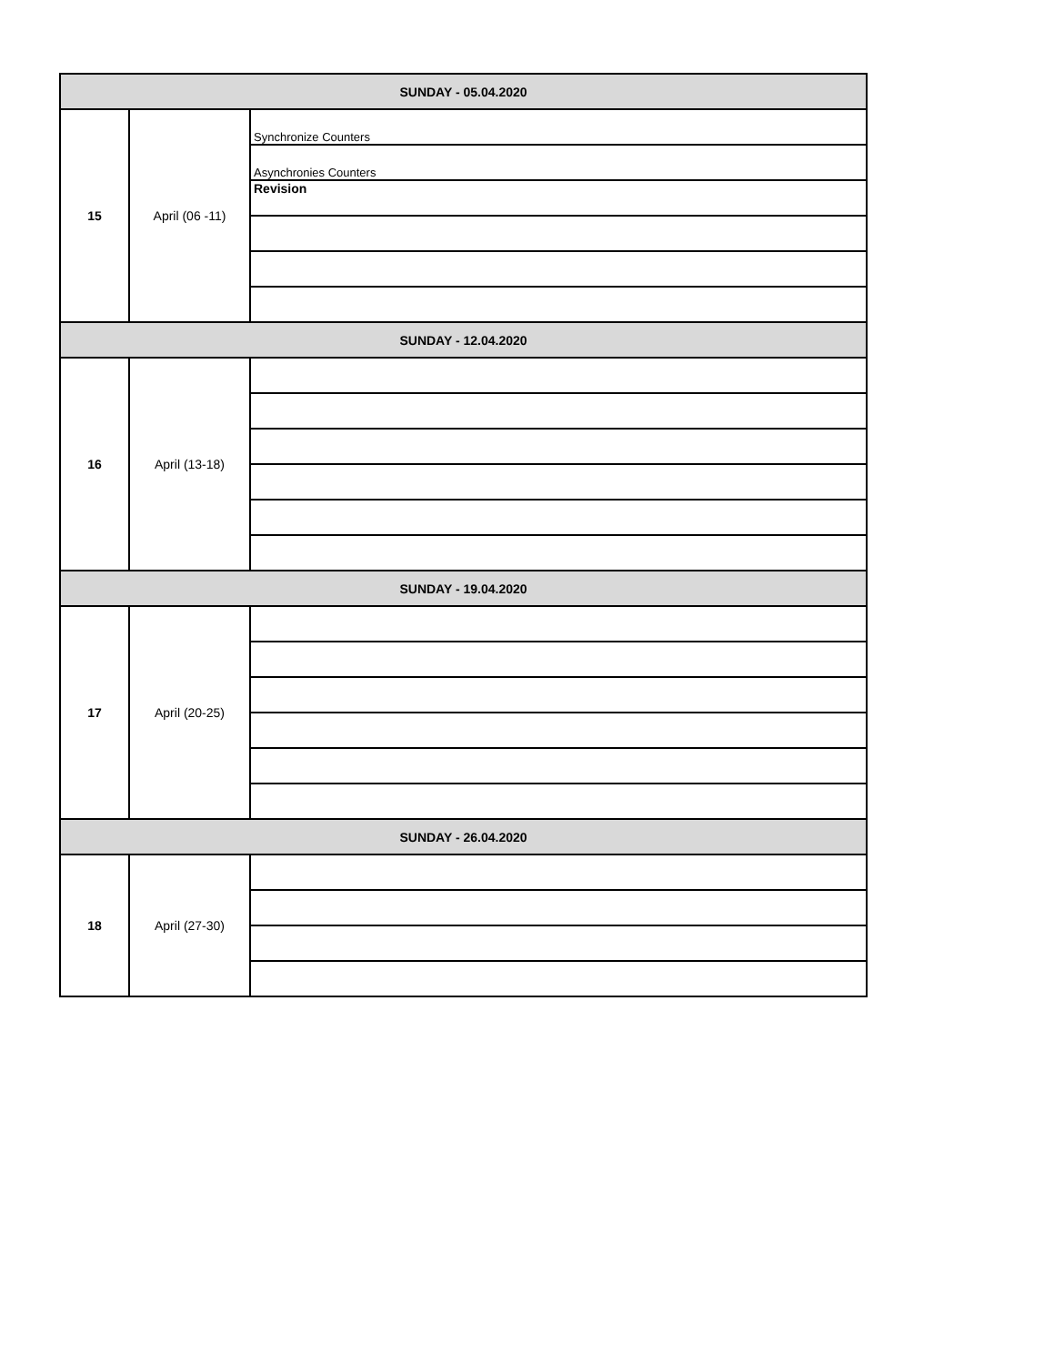| SUNDAY - 05.04.2020 | | |
| 15 | April (06 -11) | Synchronize Counters |
| | | Asynchronies Counters |
| | | Revision |
| SUNDAY - 12.04.2020 | | |
| 16 | April (13-18) | |
| SUNDAY - 19.04.2020 | | |
| 17 | April (20-25) | |
| SUNDAY - 26.04.2020 | | |
| 18 | April (27-30) | |